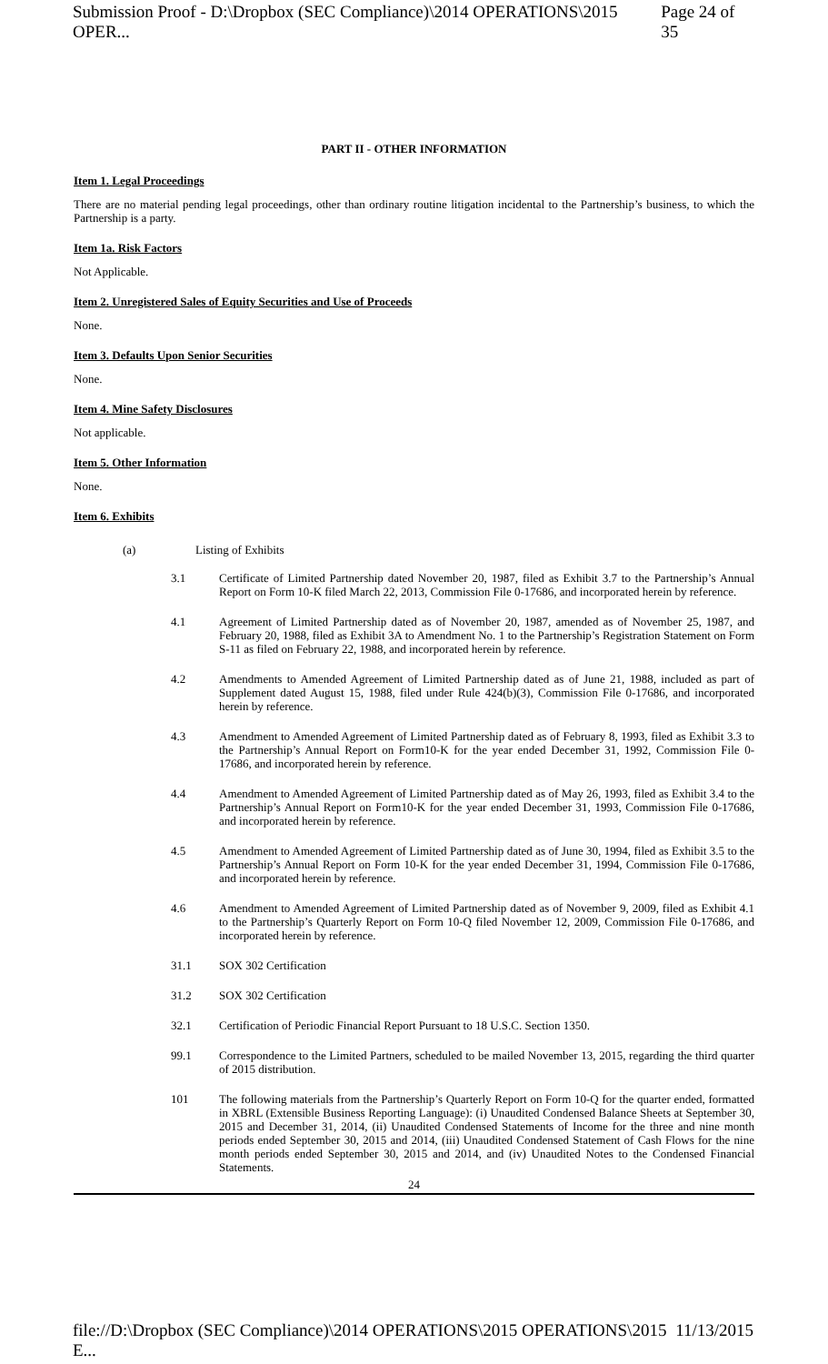Submission Proof - D:\Dropbox (SEC Compliance)\2014 OPERATIONS\2015 OPER... Page 24 of 35
PART II - OTHER INFORMATION
Item 1. Legal Proceedings
There are no material pending legal proceedings, other than ordinary routine litigation incidental to the Partnership’s business, to which the Partnership is a party.
Item 1a. Risk Factors
Not Applicable.
Item 2. Unregistered Sales of Equity Securities and Use of Proceeds
None.
Item 3. Defaults Upon Senior Securities
None.
Item 4. Mine Safety Disclosures
Not applicable.
Item 5. Other Information
None.
Item 6. Exhibits
(a) Listing of Exhibits
3.1 Certificate of Limited Partnership dated November 20, 1987, filed as Exhibit 3.7 to the Partnership’s Annual Report on Form 10-K filed March 22, 2013, Commission File 0-17686, and incorporated herein by reference.
4.1 Agreement of Limited Partnership dated as of November 20, 1987, amended as of November 25, 1987, and February 20, 1988, filed as Exhibit 3A to Amendment No. 1 to the Partnership’s Registration Statement on Form S-11 as filed on February 22, 1988, and incorporated herein by reference.
4.2 Amendments to Amended Agreement of Limited Partnership dated as of June 21, 1988, included as part of Supplement dated August 15, 1988, filed under Rule 424(b)(3), Commission File 0-17686, and incorporated herein by reference.
4.3 Amendment to Amended Agreement of Limited Partnership dated as of February 8, 1993, filed as Exhibit 3.3 to the Partnership’s Annual Report on Form10-K for the year ended December 31, 1992, Commission File 0-17686, and incorporated herein by reference.
4.4 Amendment to Amended Agreement of Limited Partnership dated as of May 26, 1993, filed as Exhibit 3.4 to the Partnership’s Annual Report on Form10-K for the year ended December 31, 1993, Commission File 0-17686, and incorporated herein by reference.
4.5 Amendment to Amended Agreement of Limited Partnership dated as of June 30, 1994, filed as Exhibit 3.5 to the Partnership’s Annual Report on Form 10-K for the year ended December 31, 1994, Commission File 0-17686, and incorporated herein by reference.
4.6 Amendment to Amended Agreement of Limited Partnership dated as of November 9, 2009, filed as Exhibit 4.1 to the Partnership’s Quarterly Report on Form 10-Q filed November 12, 2009, Commission File 0-17686, and incorporated herein by reference.
31.1 SOX 302 Certification
31.2 SOX 302 Certification
32.1 Certification of Periodic Financial Report Pursuant to 18 U.S.C. Section 1350.
99.1 Correspondence to the Limited Partners, scheduled to be mailed November 13, 2015, regarding the third quarter of 2015 distribution.
101 The following materials from the Partnership’s Quarterly Report on Form 10-Q for the quarter ended, formatted in XBRL (Extensible Business Reporting Language): (i) Unaudited Condensed Balance Sheets at September 30, 2015 and December 31, 2014, (ii) Unaudited Condensed Statements of Income for the three and nine month periods ended September 30, 2015 and 2014, (iii) Unaudited Condensed Statement of Cash Flows for the nine month periods ended September 30, 2015 and 2014, and (iv) Unaudited Notes to the Condensed Financial Statements.
24
file://D:\Dropbox (SEC Compliance)\2014 OPERATIONS\2015 OPERATIONS\2015 E... 11/13/2015